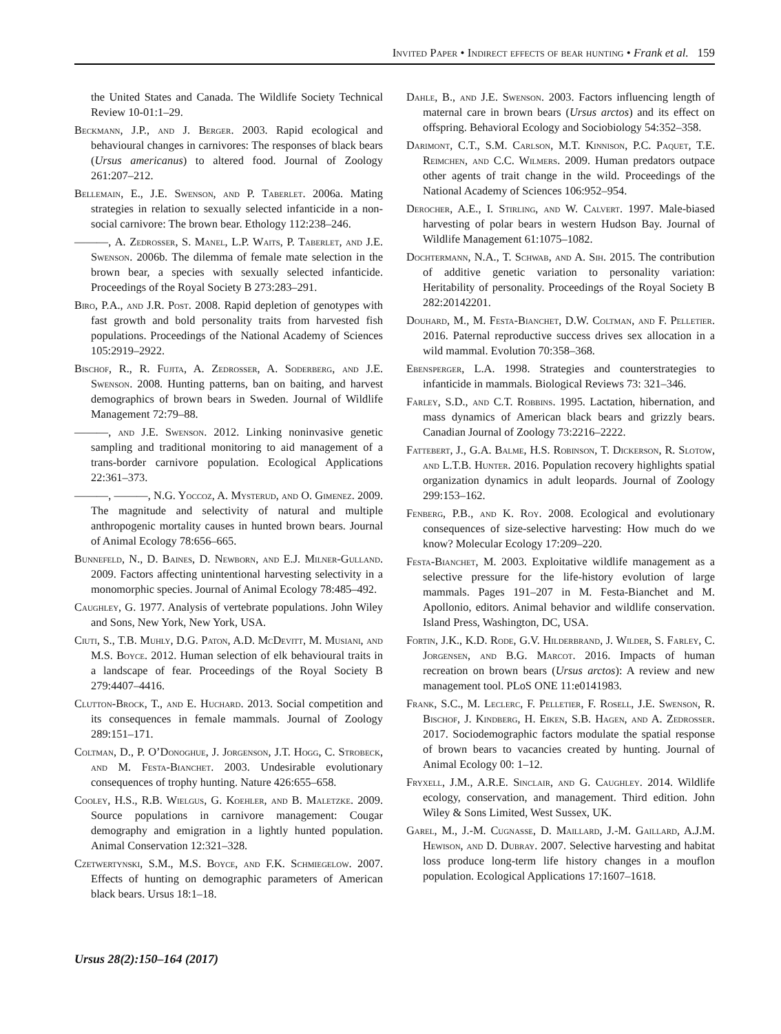Invited Paper • Indirect effects of bear hunting • Frank et al. 159
the United States and Canada. The Wildlife Society Technical Review 10-01:1–29.
Beckmann, J.P., and J. Berger. 2003. Rapid ecological and behavioural changes in carnivores: The responses of black bears (Ursus americanus) to altered food. Journal of Zoology 261:207–212.
Bellemain, E., J.E. Swenson, and P. Taberlet. 2006a. Mating strategies in relation to sexually selected infanticide in a non-social carnivore: The brown bear. Ethology 112:238–246.
———, A. Zedrosser, S. Manel, L.P. Waits, P. Taberlet, and J.E. Swenson. 2006b. The dilemma of female mate selection in the brown bear, a species with sexually selected infanticide. Proceedings of the Royal Society B 273:283–291.
Biro, P.A., and J.R. Post. 2008. Rapid depletion of genotypes with fast growth and bold personality traits from harvested fish populations. Proceedings of the National Academy of Sciences 105:2919–2922.
Bischof, R., R. Fujita, A. Zedrosser, A. Soderberg, and J.E. Swenson. 2008. Hunting patterns, ban on baiting, and harvest demographics of brown bears in Sweden. Journal of Wildlife Management 72:79–88.
———, and J.E. Swenson. 2012. Linking noninvasive genetic sampling and traditional monitoring to aid management of a trans-border carnivore population. Ecological Applications 22:361–373.
———, ———, N.G. Yoccoz, A. Mysterud, and O. Gimenez. 2009. The magnitude and selectivity of natural and multiple anthropogenic mortality causes in hunted brown bears. Journal of Animal Ecology 78:656–665.
Bunnefeld, N., D. Baines, D. Newborn, and E.J. Milner-Gulland. 2009. Factors affecting unintentional harvesting selectivity in a monomorphic species. Journal of Animal Ecology 78:485–492.
Caughley, G. 1977. Analysis of vertebrate populations. John Wiley and Sons, New York, New York, USA.
Ciuti, S., T.B. Muhly, D.G. Paton, A.D. McDevitt, M. Musiani, and M.S. Boyce. 2012. Human selection of elk behavioural traits in a landscape of fear. Proceedings of the Royal Society B 279:4407–4416.
Clutton-Brock, T., and E. Huchard. 2013. Social competition and its consequences in female mammals. Journal of Zoology 289:151–171.
Coltman, D., P. O’Donoghue, J. Jorgenson, J.T. Hogg, C. Strobeck, and M. Festa-Bianchet. 2003. Undesirable evolutionary consequences of trophy hunting. Nature 426:655–658.
Cooley, H.S., R.B. Wielgus, G. Koehler, and B. Maletzke. 2009. Source populations in carnivore management: Cougar demography and emigration in a lightly hunted population. Animal Conservation 12:321–328.
Czetwertynski, S.M., M.S. Boyce, and F.K. Schmiegelow. 2007. Effects of hunting on demographic parameters of American black bears. Ursus 18:1–18.
Dahle, B., and J.E. Swenson. 2003. Factors influencing length of maternal care in brown bears (Ursus arctos) and its effect on offspring. Behavioral Ecology and Sociobiology 54:352–358.
Darimont, C.T., S.M. Carlson, M.T. Kinnison, P.C. Paquet, T.E. Reimchen, and C.C. Wilmers. 2009. Human predators outpace other agents of trait change in the wild. Proceedings of the National Academy of Sciences 106:952–954.
Derocher, A.E., I. Stirling, and W. Calvert. 1997. Male-biased harvesting of polar bears in western Hudson Bay. Journal of Wildlife Management 61:1075–1082.
Dochtermann, N.A., T. Schwab, and A. Sih. 2015. The contribution of additive genetic variation to personality variation: Heritability of personality. Proceedings of the Royal Society B 282:20142201.
Douhard, M., M. Festa-Bianchet, D.W. Coltman, and F. Pelletier. 2016. Paternal reproductive success drives sex allocation in a wild mammal. Evolution 70:358–368.
Ebensperger, L.A. 1998. Strategies and counterstrategies to infanticide in mammals. Biological Reviews 73: 321–346.
Farley, S.D., and C.T. Robbins. 1995. Lactation, hibernation, and mass dynamics of American black bears and grizzly bears. Canadian Journal of Zoology 73:2216–2222.
Fattebert, J., G.A. Balme, H.S. Robinson, T. Dickerson, R. Slotow, and L.T.B. Hunter. 2016. Population recovery highlights spatial organization dynamics in adult leopards. Journal of Zoology 299:153–162.
Fenberg, P.B., and K. Roy. 2008. Ecological and evolutionary consequences of size-selective harvesting: How much do we know? Molecular Ecology 17:209–220.
Festa-Bianchet, M. 2003. Exploitative wildlife management as a selective pressure for the life-history evolution of large mammals. Pages 191–207 in M. Festa-Bianchet and M. Apollonio, editors. Animal behavior and wildlife conservation. Island Press, Washington, DC, USA.
Fortin, J.K., K.D. Rode, G.V. Hilderbrand, J. Wilder, S. Farley, C. Jorgensen, and B.G. Marcot. 2016. Impacts of human recreation on brown bears (Ursus arctos): A review and new management tool. PLoS ONE 11:e0141983.
Frank, S.C., M. Leclerc, F. Pelletier, F. Rosell, J.E. Swenson, R. Bischof, J. Kindberg, H. Eiken, S.B. Hagen, and A. Zedrosser. 2017. Sociodemographic factors modulate the spatial response of brown bears to vacancies created by hunting. Journal of Animal Ecology 00: 1–12.
Fryxell, J.M., A.R.E. Sinclair, and G. Caughley. 2014. Wildlife ecology, conservation, and management. Third edition. John Wiley & Sons Limited, West Sussex, UK.
Garel, M., J.-M. Cugnasse, D. Maillard, J.-M. Gaillard, A.J.M. Hewison, and D. Dubray. 2007. Selective harvesting and habitat loss produce long-term life history changes in a mouflon population. Ecological Applications 17:1607–1618.
Ursus 28(2):150–164 (2017)